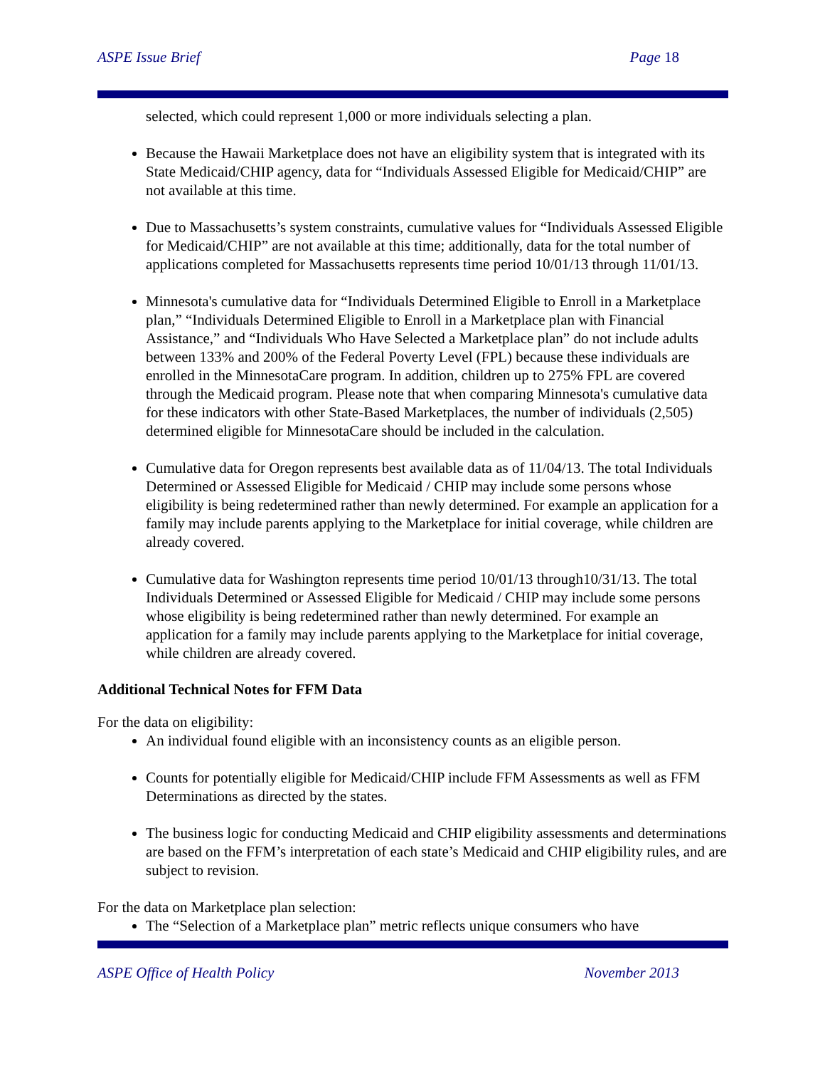ASPE Issue Brief Page 18
selected, which could represent 1,000 or more individuals selecting a plan.
Because the Hawaii Marketplace does not have an eligibility system that is integrated with its State Medicaid/CHIP agency, data for “Individuals Assessed Eligible for Medicaid/CHIP” are not available at this time.
Due to Massachusetts’s system constraints, cumulative values for “Individuals Assessed Eligible for Medicaid/CHIP” are not available at this time; additionally, data for the total number of applications completed for Massachusetts represents time period 10/01/13 through 11/01/13.
Minnesota's cumulative data for “Individuals Determined Eligible to Enroll in a Marketplace plan,” “Individuals Determined Eligible to Enroll in a Marketplace plan with Financial Assistance,” and “Individuals Who Have Selected a Marketplace plan” do not include adults between 133% and 200% of the Federal Poverty Level (FPL) because these individuals are enrolled in the MinnesotaCare program. In addition, children up to 275% FPL are covered through the Medicaid program. Please note that when comparing Minnesota's cumulative data for these indicators with other State-Based Marketplaces, the number of individuals (2,505) determined eligible for MinnesotaCare should be included in the calculation.
Cumulative data for Oregon represents best available data as of 11/04/13. The total Individuals Determined or Assessed Eligible for Medicaid / CHIP may include some persons whose eligibility is being redetermined rather than newly determined. For example an application for a family may include parents applying to the Marketplace for initial coverage, while children are already covered.
Cumulative data for Washington represents time period 10/01/13 through10/31/13. The total Individuals Determined or Assessed Eligible for Medicaid / CHIP may include some persons whose eligibility is being redetermined rather than newly determined. For example an application for a family may include parents applying to the Marketplace for initial coverage, while children are already covered.
Additional Technical Notes for FFM Data
For the data on eligibility:
An individual found eligible with an inconsistency counts as an eligible person.
Counts for potentially eligible for Medicaid/CHIP include FFM Assessments as well as FFM Determinations as directed by the states.
The business logic for conducting Medicaid and CHIP eligibility assessments and determinations are based on the FFM’s interpretation of each state’s Medicaid and CHIP eligibility rules, and are subject to revision.
For the data on Marketplace plan selection:
The “Selection of a Marketplace plan” metric reflects unique consumers who have
ASPE Office of Health Policy November 2013